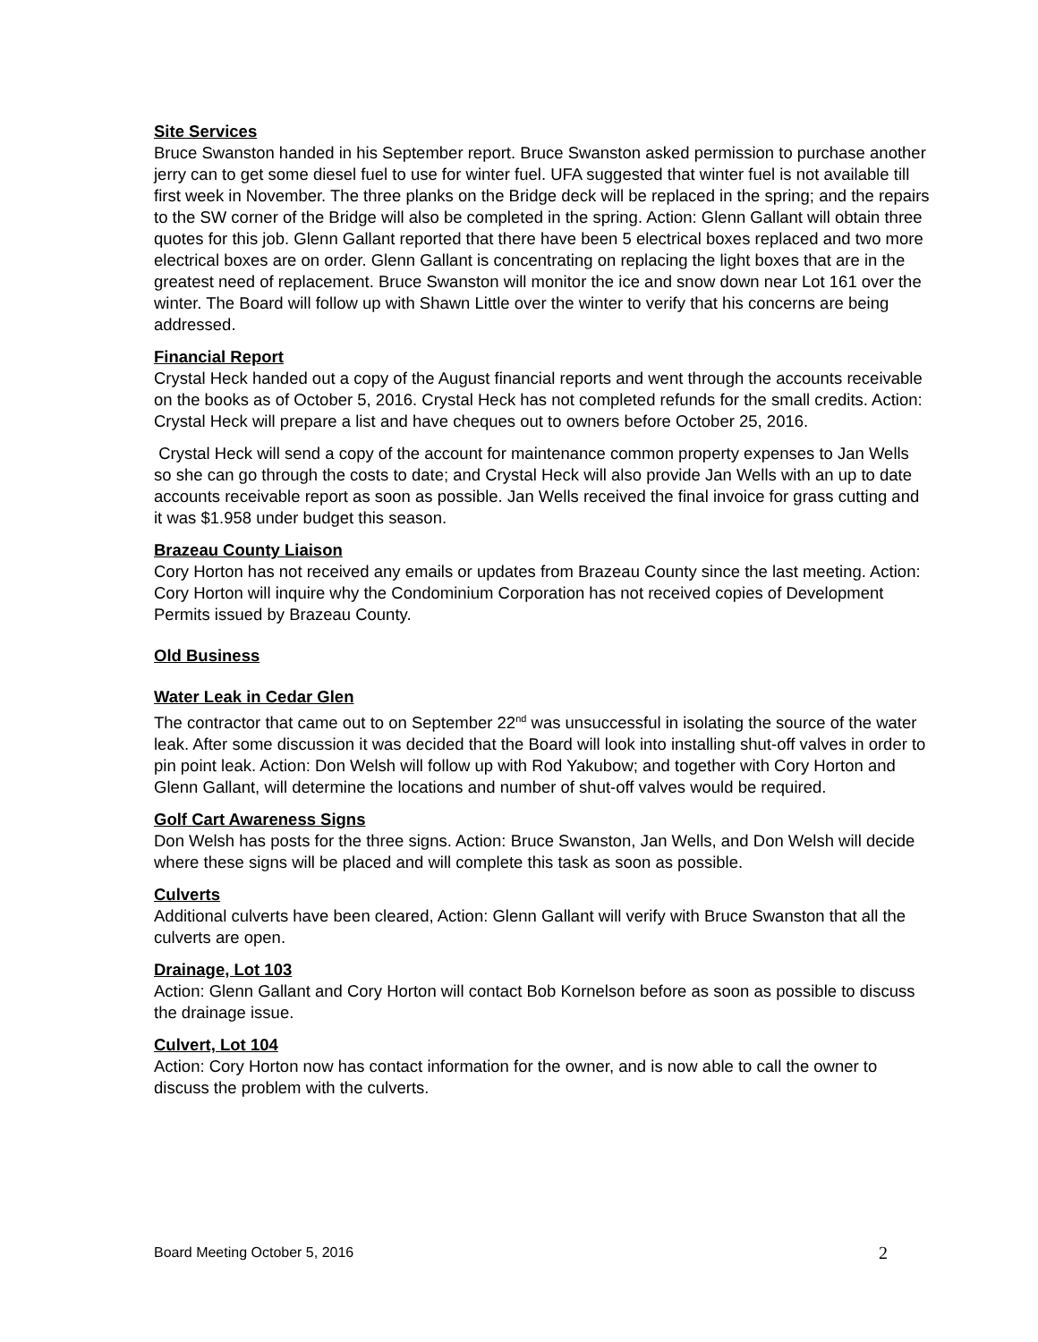Site Services
Bruce Swanston handed in his September report. Bruce Swanston asked permission to purchase another jerry can to get some diesel fuel to use for winter fuel. UFA suggested that winter fuel is not available till first week in November. The three planks on the Bridge deck will be replaced in the spring; and the repairs to the SW corner of the Bridge will also be completed in the spring. Action: Glenn Gallant will obtain three quotes for this job. Glenn Gallant reported that there have been 5 electrical boxes replaced and two more electrical boxes are on order. Glenn Gallant is concentrating on replacing the light boxes that are in the greatest need of replacement. Bruce Swanston will monitor the ice and snow down near Lot 161 over the winter. The Board will follow up with Shawn Little over the winter to verify that his concerns are being addressed.
Financial Report
Crystal Heck handed out a copy of the August financial reports and went through the accounts receivable on the books as of October 5, 2016. Crystal Heck has not completed refunds for the small credits. Action: Crystal Heck will prepare a list and have cheques out to owners before October 25, 2016.
Crystal Heck will send a copy of the account for maintenance common property expenses to Jan Wells so she can go through the costs to date; and Crystal Heck will also provide Jan Wells with an up to date accounts receivable report as soon as possible. Jan Wells received the final invoice for grass cutting and it was $1.958 under budget this season.
Brazeau County Liaison
Cory Horton has not received any emails or updates from Brazeau County since the last meeting. Action: Cory Horton will inquire why the Condominium Corporation has not received copies of Development Permits issued by Brazeau County.
Old Business
Water Leak in Cedar Glen
The contractor that came out to on September 22<sup>nd</sup> was unsuccessful in isolating the source of the water leak. After some discussion it was decided that the Board will look into installing shut-off valves in order to pin point leak. Action: Don Welsh will follow up with Rod Yakubow; and together with Cory Horton and Glenn Gallant, will determine the locations and number of shut-off valves would be required.
Golf Cart Awareness Signs
Don Welsh has posts for the three signs. Action: Bruce Swanston, Jan Wells, and Don Welsh will decide where these signs will be placed and will complete this task as soon as possible.
Culverts
Additional culverts have been cleared, Action: Glenn Gallant will verify with Bruce Swanston that all the culverts are open.
Drainage, Lot 103
Action: Glenn Gallant and Cory Horton will contact Bob Kornelson before as soon as possible to discuss the drainage issue.
Culvert, Lot 104
Action: Cory Horton now has contact information for the owner, and is now able to call the owner to discuss the problem with the culverts.
Board Meeting October 5, 2016 2